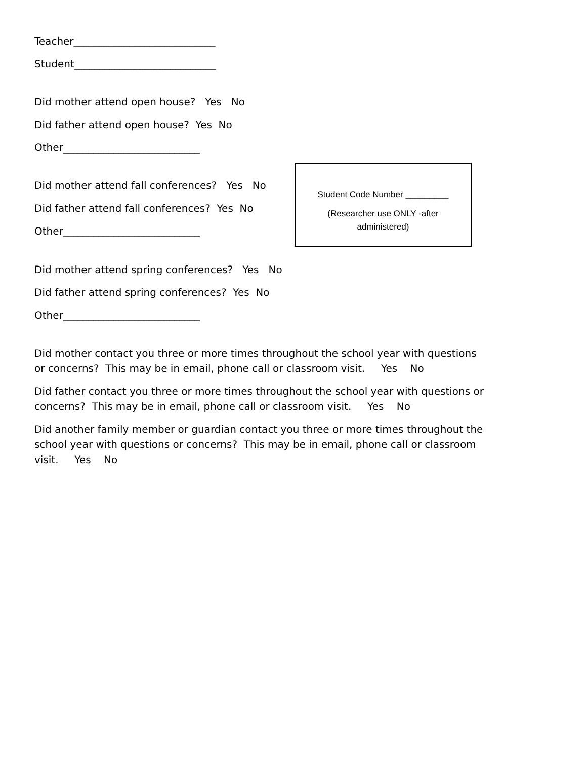Teacher____________________________
Student____________________________
Did mother attend open house? Yes No
Did father attend open house? Yes No
Other___________________________
Did mother attend fall conferences? Yes No
Did father attend fall conferences? Yes No
Other___________________________
Student Code Number _________
(Researcher use ONLY -after
administered)
Did mother attend spring conferences? Yes No
Did father attend spring conferences? Yes No
Other___________________________
Did mother contact you three or more times throughout the school year with questions or concerns? This may be in email, phone call or classroom visit. Yes No
Did father contact you three or more times throughout the school year with questions or concerns? This may be in email, phone call or classroom visit. Yes No
Did another family member or guardian contact you three or more times throughout the school year with questions or concerns? This may be in email, phone call or classroom visit. Yes No